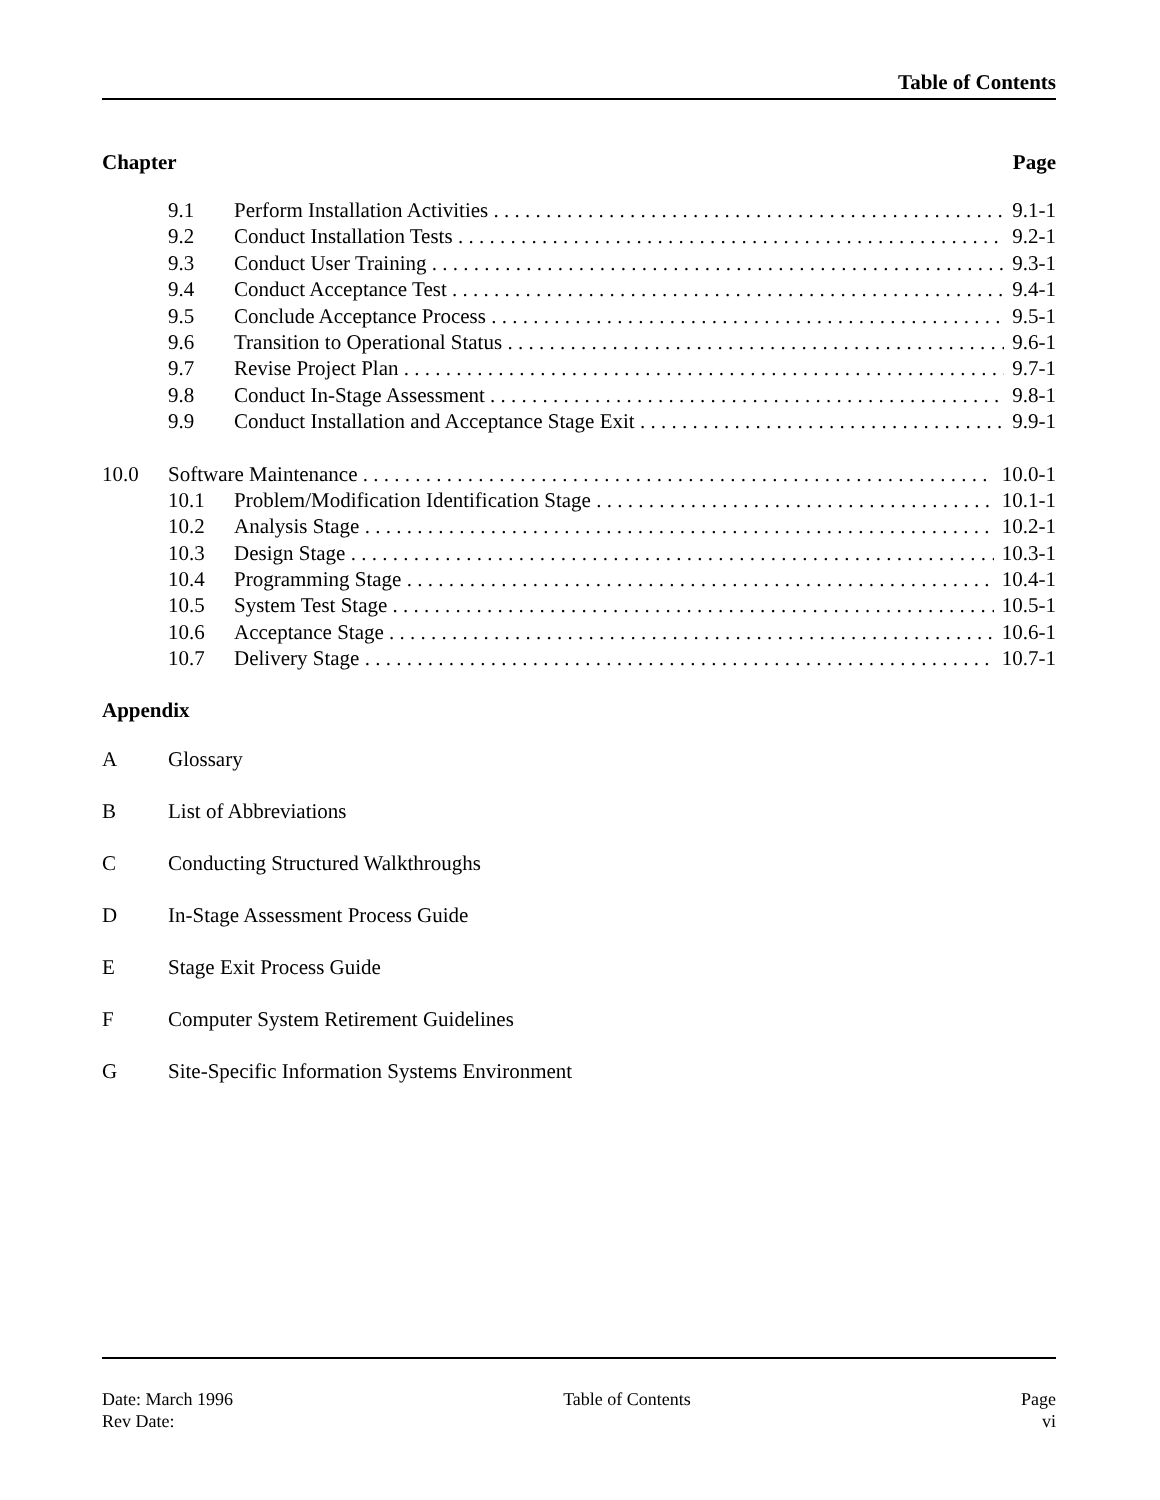Table of Contents
Chapter Page
9.1 Perform Installation Activities 9.1-1
9.2 Conduct Installation Tests 9.2-1
9.3 Conduct User Training 9.3-1
9.4 Conduct Acceptance Test 9.4-1
9.5 Conclude Acceptance Process 9.5-1
9.6 Transition to Operational Status 9.6-1
9.7 Revise Project Plan 9.7-1
9.8 Conduct In-Stage Assessment 9.8-1
9.9 Conduct Installation and Acceptance Stage Exit 9.9-1
10.0 Software Maintenance 10.0-1
10.1 Problem/Modification Identification Stage 10.1-1
10.2 Analysis Stage 10.2-1
10.3 Design Stage 10.3-1
10.4 Programming Stage 10.4-1
10.5 System Test Stage 10.5-1
10.6 Acceptance Stage 10.6-1
10.7 Delivery Stage 10.7-1
Appendix
A Glossary
B List of Abbreviations
C Conducting Structured Walkthroughs
D In-Stage Assessment Process Guide
E Stage Exit Process Guide
F Computer System Retirement Guidelines
G Site-Specific Information Systems Environment
Date: March 1996
Rev Date:
Table of Contents Page
vi